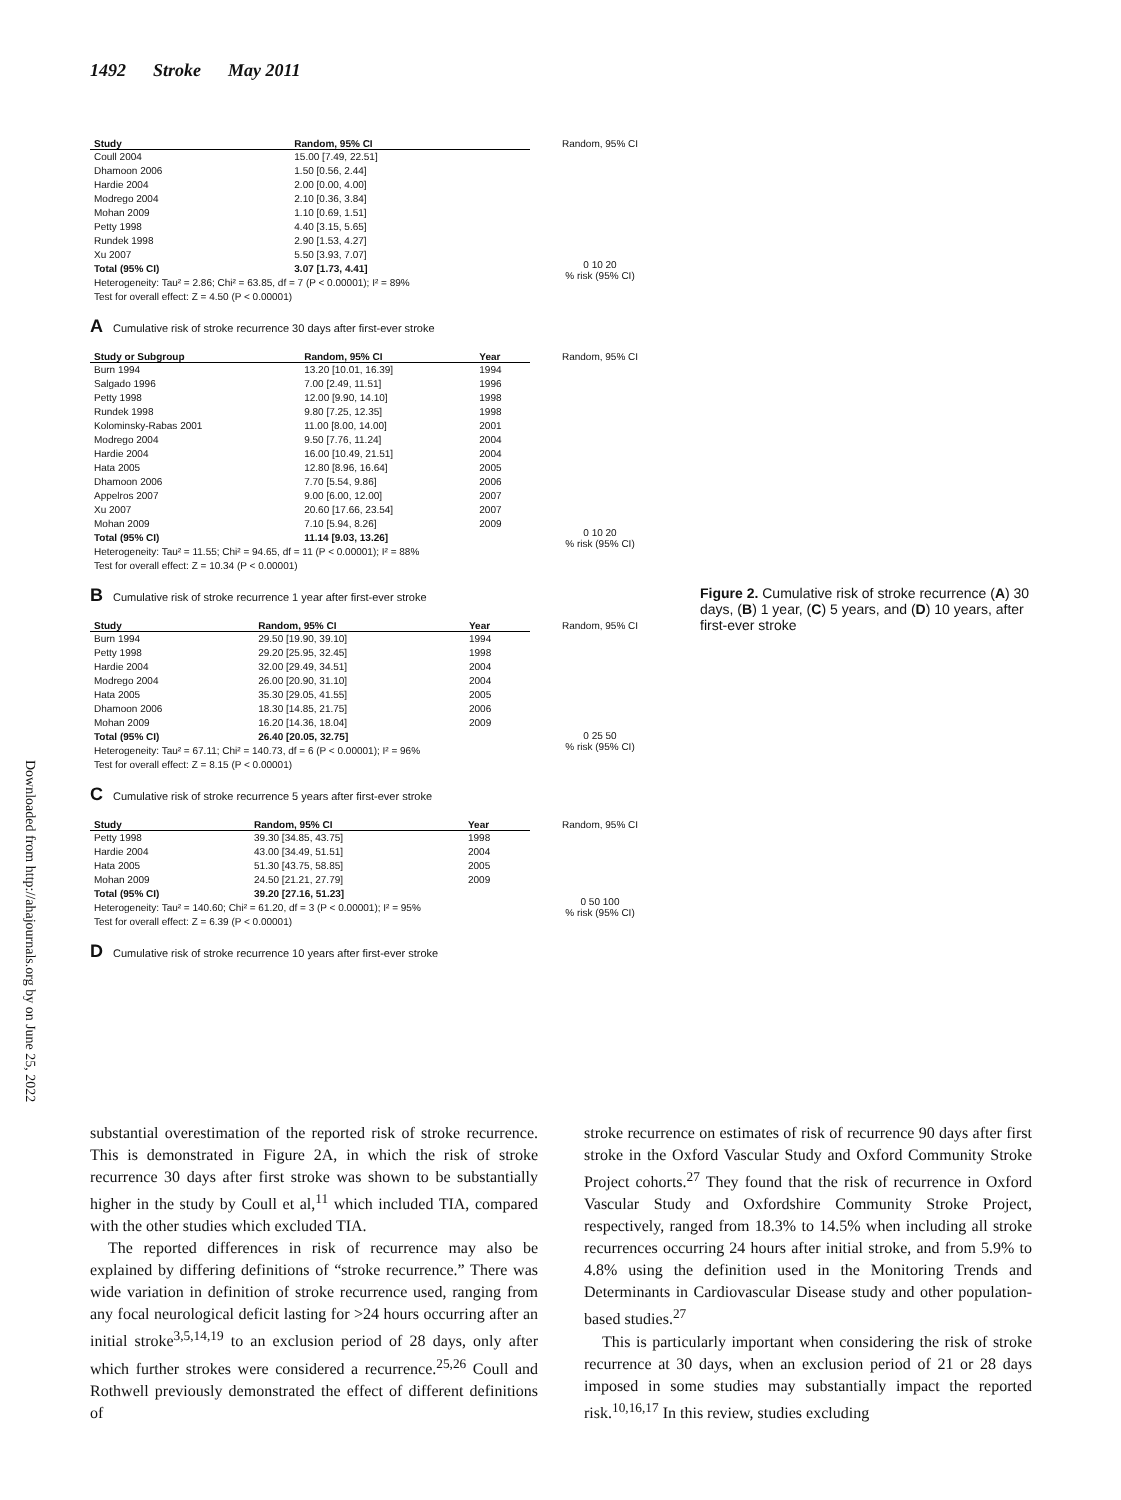1492 Stroke May 2011
Downloaded from http://ahajournals.org by on June 25, 2022
| Study | Random, 95% CI |
| --- | --- |
| Coull 2004 | 15.00 [7.49, 22.51] |
| Dhamoon 2006 | 1.50 [0.56, 2.44] |
| Hardie 2004 | 2.00 [0.00, 4.00] |
| Modrego 2004 | 2.10 [0.36, 3.84] |
| Mohan 2009 | 1.10 [0.69, 1.51] |
| Petty 1998 | 4.40 [3.15, 5.65] |
| Rundek 1998 | 2.90 [1.53, 4.27] |
| Xu 2007 | 5.50 [3.93, 7.07] |
| Total (95% CI) | 3.07 [1.73, 4.41] |
| Heterogeneity: Tau² = 2.86; Chi² = 63.85, df = 7 (P < 0.00001); I² = 89% Test for overall effect: Z = 4.50 (P < 0.00001) | |
Random, 95% CI
0 10 20
% risk (95% CI)
A Cumulative risk of stroke recurrence 30 days after first-ever stroke
| Study or Subgroup | Random, 95% CI | Year |
| --- | --- | --- |
| Burn 1994 | 13.20 [10.01, 16.39] | 1994 |
| Salgado 1996 | 7.00 [2.49, 11.51] | 1996 |
| Petty 1998 | 12.00 [9.90, 14.10] | 1998 |
| Rundek 1998 | 9.80 [7.25, 12.35] | 1998 |
| Kolominsky-Rabas 2001 | 11.00 [8.00, 14.00] | 2001 |
| Modrego 2004 | 9.50 [7.76, 11.24] | 2004 |
| Hardie 2004 | 16.00 [10.49, 21.51] | 2004 |
| Hata 2005 | 12.80 [8.96, 16.64] | 2005 |
| Dhamoon 2006 | 7.70 [5.54, 9.86] | 2006 |
| Appelros 2007 | 9.00 [6.00, 12.00] | 2007 |
| Xu 2007 | 20.60 [17.66, 23.54] | 2007 |
| Mohan 2009 | 7.10 [5.94, 8.26] | 2009 |
| Total (95% CI) | 11.14 [9.03, 13.26] | |
| Heterogeneity: Tau² = 11.55; Chi² = 94.65, df = 11 (P < 0.00001); I² = 88% Test for overall effect: Z = 10.34 (P < 0.00001) | | |
Random, 95% CI
0 10 20
% risk (95% CI)
B Cumulative risk of stroke recurrence 1 year after first-ever stroke
| Study | Random, 95% CI | Year |
| --- | --- | --- |
| Burn 1994 | 29.50 [19.90, 39.10] | 1994 |
| Petty 1998 | 29.20 [25.95, 32.45] | 1998 |
| Hardie 2004 | 32.00 [29.49, 34.51] | 2004 |
| Modrego 2004 | 26.00 [20.90, 31.10] | 2004 |
| Hata 2005 | 35.30 [29.05, 41.55] | 2005 |
| Dhamoon 2006 | 18.30 [14.85, 21.75] | 2006 |
| Mohan 2009 | 16.20 [14.36, 18.04] | 2009 |
| Total (95% CI) | 26.40 [20.05, 32.75] | |
| Heterogeneity: Tau² = 67.11; Chi² = 140.73, df = 6 (P < 0.00001); I² = 96% Test for overall effect: Z = 8.15 (P < 0.00001) | | |
Random, 95% CI
0 25 50
% risk (95% CI)
C Cumulative risk of stroke recurrence 5 years after first-ever stroke
| Study | Random, 95% CI | Year |
| --- | --- | --- |
| Petty 1998 | 39.30 [34.85, 43.75] | 1998 |
| Hardie 2004 | 43.00 [34.49, 51.51] | 2004 |
| Hata 2005 | 51.30 [43.75, 58.85] | 2005 |
| Mohan 2009 | 24.50 [21.21, 27.79] | 2009 |
| Total (95% CI) | 39.20 [27.16, 51.23] | |
| Heterogeneity: Tau² = 140.60; Chi² = 61.20, df = 3 (P < 0.00001); I² = 95% Test for overall effect: Z = 6.39 (P < 0.00001) | | |
Random, 95% CI
0 50 100
% risk (95% CI)
D Cumulative risk of stroke recurrence 10 years after first-ever stroke
Figure 2. Cumulative risk of stroke recurrence (A) 30 days, (B) 1 year, (C) 5 years, and (D) 10 years, after first-ever stroke
substantial overestimation of the reported risk of stroke recurrence. This is demonstrated in Figure 2A, in which the risk of stroke recurrence 30 days after first stroke was shown to be substantially higher in the study by Coull et al,<sup>11</sup> which included TIA, compared with the other studies which excluded TIA.
The reported differences in risk of recurrence may also be explained by differing definitions of “stroke recurrence.” There was wide variation in definition of stroke recurrence used, ranging from any focal neurological deficit lasting for >24 hours occurring after an initial stroke<sup>3,5,14,19</sup> to an exclusion period of 28 days, only after which further strokes were considered a recurrence.<sup>25,26</sup> Coull and Rothwell previously demonstrated the effect of different definitions of
stroke recurrence on estimates of risk of recurrence 90 days after first stroke in the Oxford Vascular Study and Oxford Community Stroke Project cohorts.<sup>27</sup> They found that the risk of recurrence in Oxford Vascular Study and Oxfordshire Community Stroke Project, respectively, ranged from 18.3% to 14.5% when including all stroke recurrences occurring 24 hours after initial stroke, and from 5.9% to 4.8% using the definition used in the Monitoring Trends and Determinants in Cardiovascular Disease study and other population-based studies.<sup>27</sup>
This is particularly important when considering the risk of stroke recurrence at 30 days, when an exclusion period of 21 or 28 days imposed in some studies may substantially impact the reported risk.<sup>10,16,17</sup> In this review, studies excluding